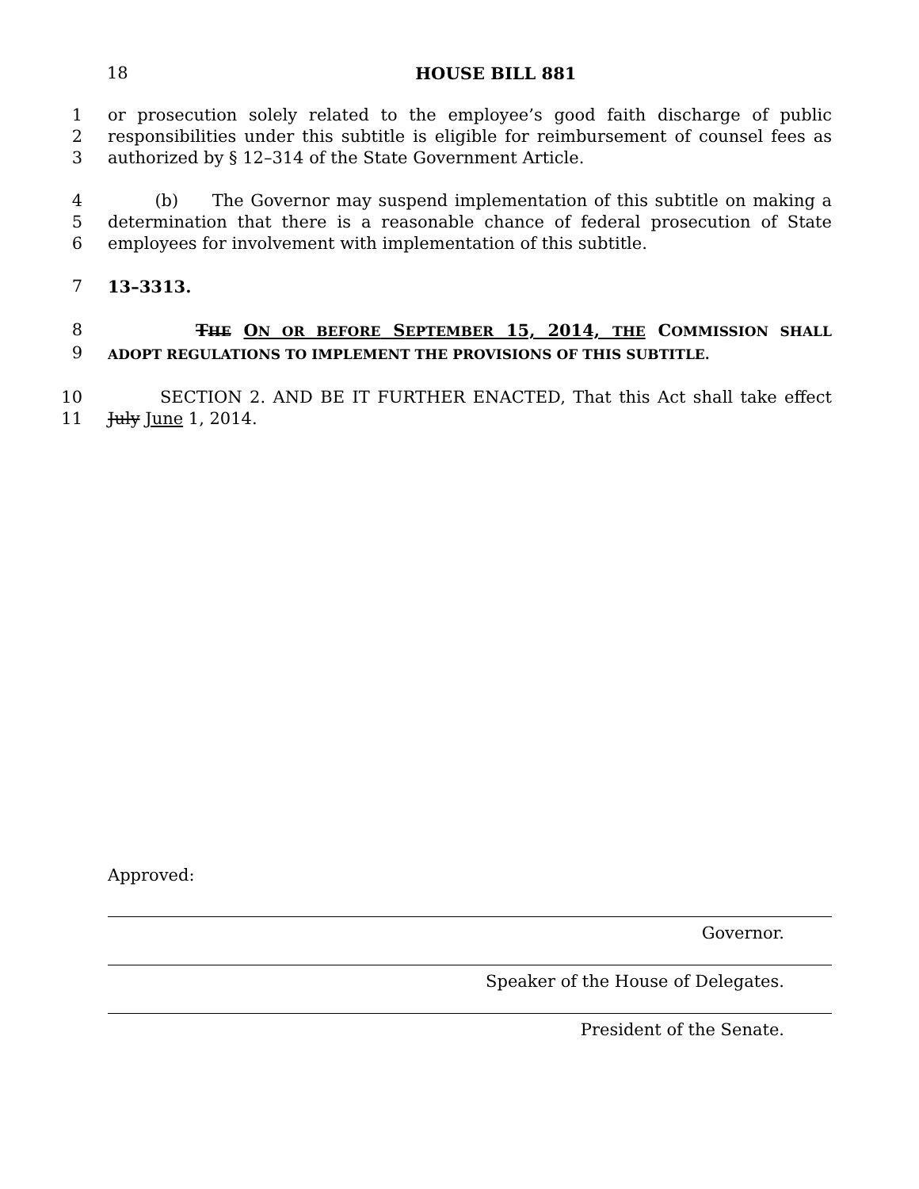18 HOUSE BILL 881
1 or prosecution solely related to the employee’s good faith discharge of public
2 responsibilities under this subtitle is eligible for reimbursement of counsel fees as
3 authorized by § 12–314 of the State Government Article.
4 (b) The Governor may suspend implementation of this subtitle on making a
5 determination that there is a reasonable chance of federal prosecution of State
6 employees for involvement with implementation of this subtitle.
7 13–3313.
8 THE ON OR BEFORE SEPTEMBER 15, 2014, THE COMMISSION SHALL
9 ADOPT REGULATIONS TO IMPLEMENT THE PROVISIONS OF THIS SUBTITLE.
10 SECTION 2. AND BE IT FURTHER ENACTED, That this Act shall take effect
11 July June 1, 2014.
Approved:
Governor.
Speaker of the House of Delegates.
President of the Senate.